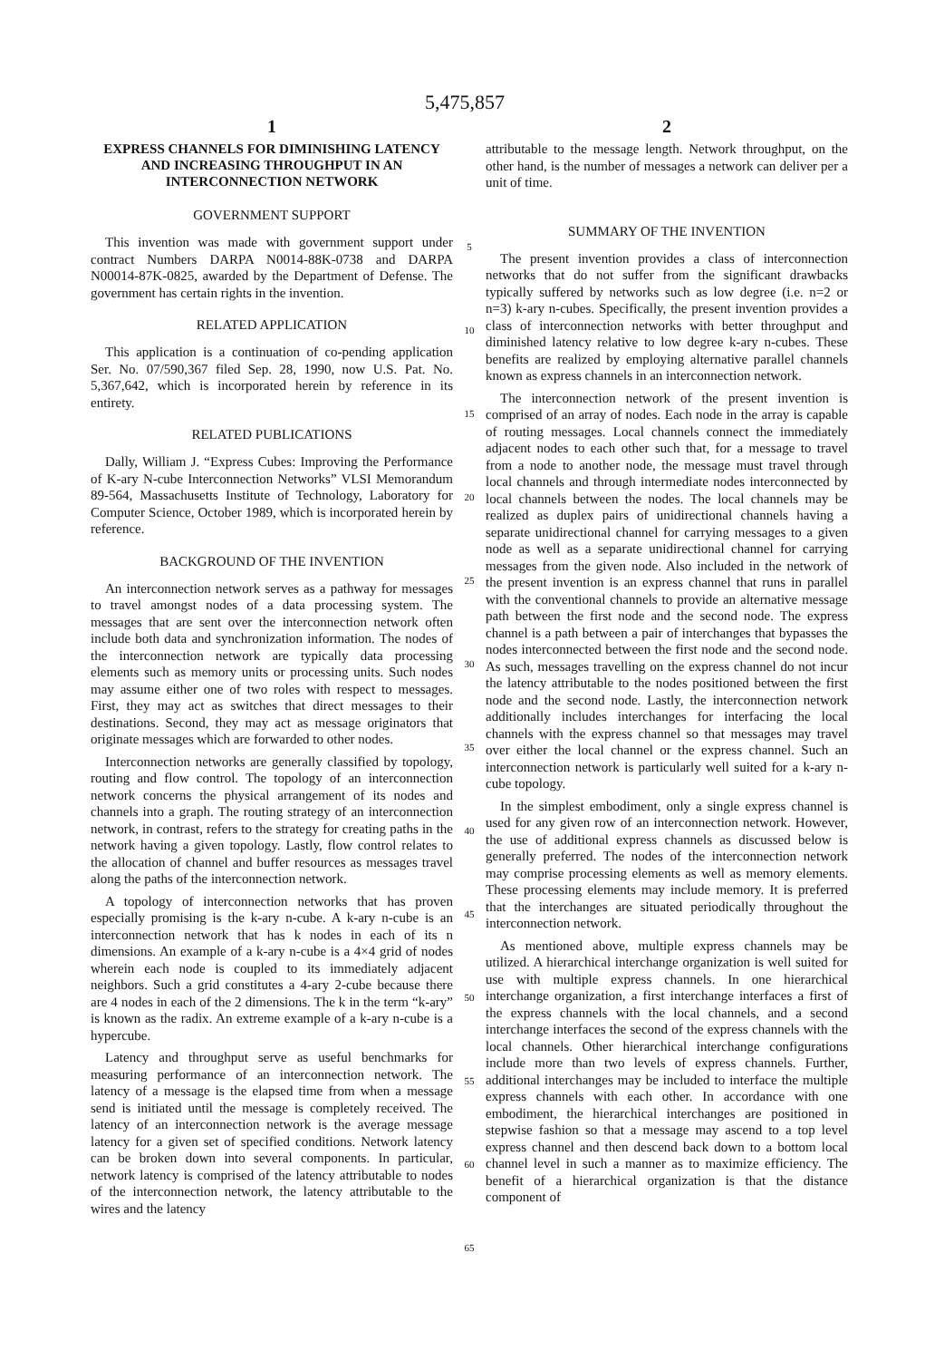5,475,857
1
EXPRESS CHANNELS FOR DIMINISHING LATENCY AND INCREASING THROUGHPUT IN AN INTERCONNECTION NETWORK
GOVERNMENT SUPPORT
This invention was made with government support under contract Numbers DARPA N0014-88K-0738 and DARPA N00014-87K-0825, awarded by the Department of Defense. The government has certain rights in the invention.
RELATED APPLICATION
This application is a continuation of co-pending application Ser. No. 07/590,367 filed Sep. 28, 1990, now U.S. Pat. No. 5,367,642, which is incorporated herein by reference in its entirety.
RELATED PUBLICATIONS
Dally, William J. “Express Cubes: Improving the Performance of K-ary N-cube Interconnection Networks” VLSI Memorandum 89-564, Massachusetts Institute of Technology, Laboratory for Computer Science, October 1989, which is incorporated herein by reference.
BACKGROUND OF THE INVENTION
An interconnection network serves as a pathway for messages to travel amongst nodes of a data processing system. The messages that are sent over the interconnection network often include both data and synchronization information. The nodes of the interconnection network are typically data processing elements such as memory units or processing units. Such nodes may assume either one of two roles with respect to messages. First, they may act as switches that direct messages to their destinations. Second, they may act as message originators that originate messages which are forwarded to other nodes.
Interconnection networks are generally classified by topology, routing and flow control. The topology of an interconnection network concerns the physical arrangement of its nodes and channels into a graph. The routing strategy of an interconnection network, in contrast, refers to the strategy for creating paths in the network having a given topology. Lastly, flow control relates to the allocation of channel and buffer resources as messages travel along the paths of the interconnection network.
A topology of interconnection networks that has proven especially promising is the k-ary n-cube. A k-ary n-cube is an interconnection network that has k nodes in each of its n dimensions. An example of a k-ary n-cube is a 4×4 grid of nodes wherein each node is coupled to its immediately adjacent neighbors. Such a grid constitutes a 4-ary 2-cube because there are 4 nodes in each of the 2 dimensions. The k in the term “k-ary” is known as the radix. An extreme example of a k-ary n-cube is a hypercube.
Latency and throughput serve as useful benchmarks for measuring performance of an interconnection network. The latency of a message is the elapsed time from when a message send is initiated until the message is completely received. The latency of an interconnection network is the average message latency for a given set of specified conditions. Network latency can be broken down into several components. In particular, network latency is comprised of the latency attributable to nodes of the interconnection network, the latency attributable to the wires and the latency
5
10
15
20
25
30
35
40
45
50
55
60
65
2
attributable to the message length. Network throughput, on the other hand, is the number of messages a network can deliver per a unit of time.
SUMMARY OF THE INVENTION
The present invention provides a class of interconnection networks that do not suffer from the significant drawbacks typically suffered by networks such as low degree (i.e. n=2 or n=3) k-ary n-cubes. Specifically, the present invention provides a class of interconnection networks with better throughput and diminished latency relative to low degree k-ary n-cubes. These benefits are realized by employing alternative parallel channels known as express channels in an interconnection network.
The interconnection network of the present invention is comprised of an array of nodes. Each node in the array is capable of routing messages. Local channels connect the immediately adjacent nodes to each other such that, for a message to travel from a node to another node, the message must travel through local channels and through intermediate nodes interconnected by local channels between the nodes. The local channels may be realized as duplex pairs of unidirectional channels having a separate unidirectional channel for carrying messages to a given node as well as a separate unidirectional channel for carrying messages from the given node. Also included in the network of the present invention is an express channel that runs in parallel with the conventional channels to provide an alternative message path between the first node and the second node. The express channel is a path between a pair of interchanges that bypasses the nodes interconnected between the first node and the second node. As such, messages travelling on the express channel do not incur the latency attributable to the nodes positioned between the first node and the second node. Lastly, the interconnection network additionally includes interchanges for interfacing the local channels with the express channel so that messages may travel over either the local channel or the express channel. Such an interconnection network is particularly well suited for a k-ary n-cube topology.
In the simplest embodiment, only a single express channel is used for any given row of an interconnection network. However, the use of additional express channels as discussed below is generally preferred. The nodes of the interconnection network may comprise processing elements as well as memory elements. These processing elements may include memory. It is preferred that the interchanges are situated periodically throughout the interconnection network.
As mentioned above, multiple express channels may be utilized. A hierarchical interchange organization is well suited for use with multiple express channels. In one hierarchical interchange organization, a first interchange interfaces a first of the express channels with the local channels, and a second interchange interfaces the second of the express channels with the local channels. Other hierarchical interchange configurations include more than two levels of express channels. Further, additional interchanges may be included to interface the multiple express channels with each other. In accordance with one embodiment, the hierarchical interchanges are positioned in stepwise fashion so that a message may ascend to a top level express channel and then descend back down to a bottom local channel level in such a manner as to maximize efficiency. The benefit of a hierarchical organization is that the distance component of